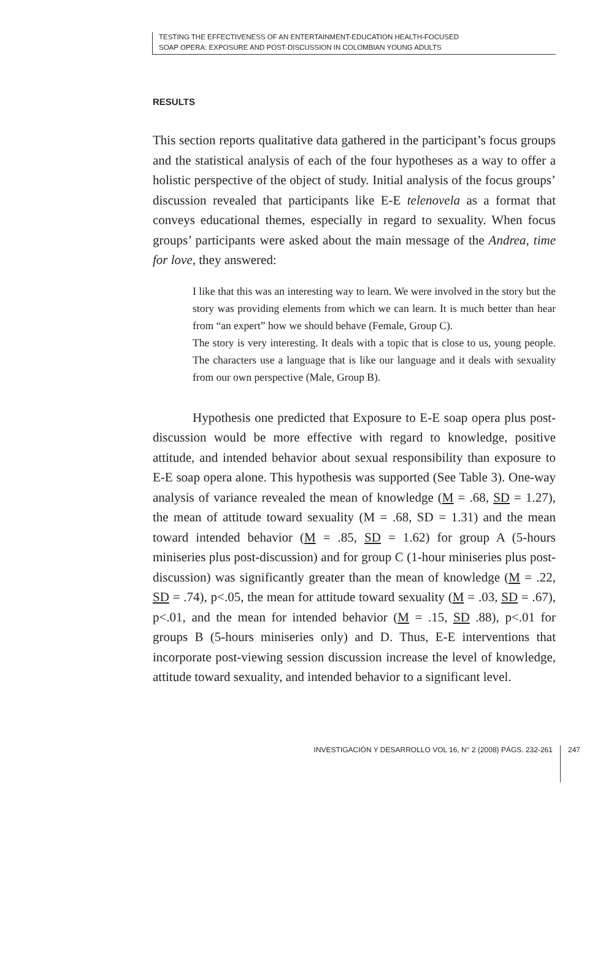TESTING THE EFFECTIVENESS OF AN ENTERTAINMENT-EDUCATION HEALTH-FOCUSED
SOAP OPERA: EXPOSURE AND POST-DISCUSSION IN COLOMBIAN YOUNG ADULTS
RESULTS
This section reports qualitative data gathered in the participant’s focus groups and the statistical analysis of each of the four hypotheses as a way to offer a holistic perspective of the object of study. Initial analysis of the focus groups’ discussion revealed that participants like E-E telenovela as a format that conveys educational themes, especially in regard to sexuality. When focus groups’ participants were asked about the main message of the Andrea, time for love, they answered:
I like that this was an interesting way to learn. We were involved in the story but the story was providing elements from which we can learn. It is much better than hear from “an expert” how we should behave (Female, Group C).
The story is very interesting. It deals with a topic that is close to us, young people. The characters use a language that is like our language and it deals with sexuality from our own perspective (Male, Group B).
Hypothesis one predicted that Exposure to E-E soap opera plus post-discussion would be more effective with regard to knowledge, positive attitude, and intended behavior about sexual responsibility than exposure to E-E soap opera alone. This hypothesis was supported (See Table 3). One-way analysis of variance revealed the mean of knowledge (M = .68, SD = 1.27), the mean of attitude toward sexuality (M = .68, SD = 1.31) and the mean toward intended behavior (M = .85, SD = 1.62) for group A (5-hours miniseries plus post-discussion) and for group C (1-hour miniseries plus post-discussion) was significantly greater than the mean of knowledge (M = .22, SD = .74), p<.05, the mean for attitude toward sexuality (M = .03, SD = .67), p<.01, and the mean for intended behavior (M = .15, SD .88), p<.01 for groups B (5-hours miniseries only) and D. Thus, E-E interventions that incorporate post-viewing session discussion increase the level of knowledge, attitude toward sexuality, and intended behavior to a significant level.
INVESTIGACIÓN Y DESARROLLO VOL 16, N° 2 (2008) PÁGS. 232-261 247